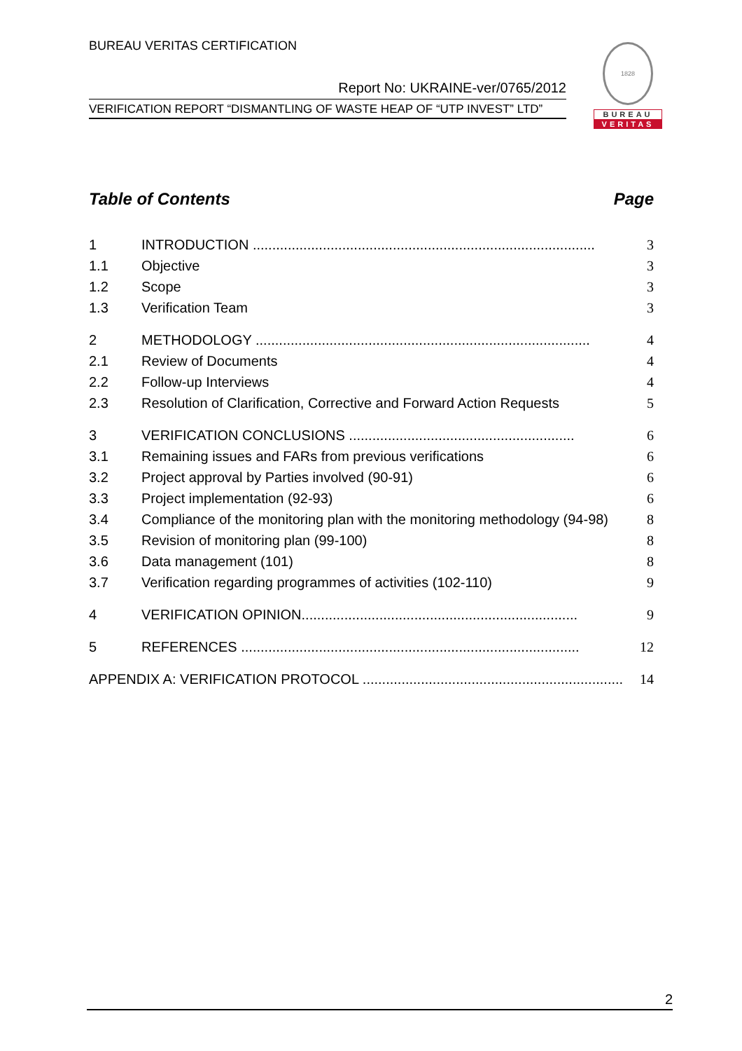BUREAU VERITAS CERTIFICATION
Report No: UKRAINE-ver/0765/2012
VERIFICATION REPORT “DISMANTLING OF WASTE HEAP OF “UTP INVEST” LTD”
1828
BUREAU
VERITAS
Table of Contents Page
1 INTRODUCTION ........................................................................................ 3
1.1 Objective 3
1.2 Scope 3
1.3 Verification Team 3
2 METHODOLOGY ...................................................................................... 4
2.1 Review of Documents 4
2.2 Follow-up Interviews 4
2.3 Resolution of Clarification, Corrective and Forward Action Requests 5
3 VERIFICATION CONCLUSIONS .......................................................... 6
3.1 Remaining issues and FARs from previous verifications 6
3.2 Project approval by Parties involved (90-91) 6
3.3 Project implementation (92-93) 6
3.4 Compliance of the monitoring plan with the monitoring methodology (94-98) 8
3.5 Revision of monitoring plan (99-100) 8
3.6 Data management (101) 8
3.7 Verification regarding programmes of activities (102-110) 9
4 VERIFICATION OPINION....................................................................... 9
5 REFERENCES ....................................................................................... 12
APPENDIX A: VERIFICATION PROTOCOL ................................................................... 14
2